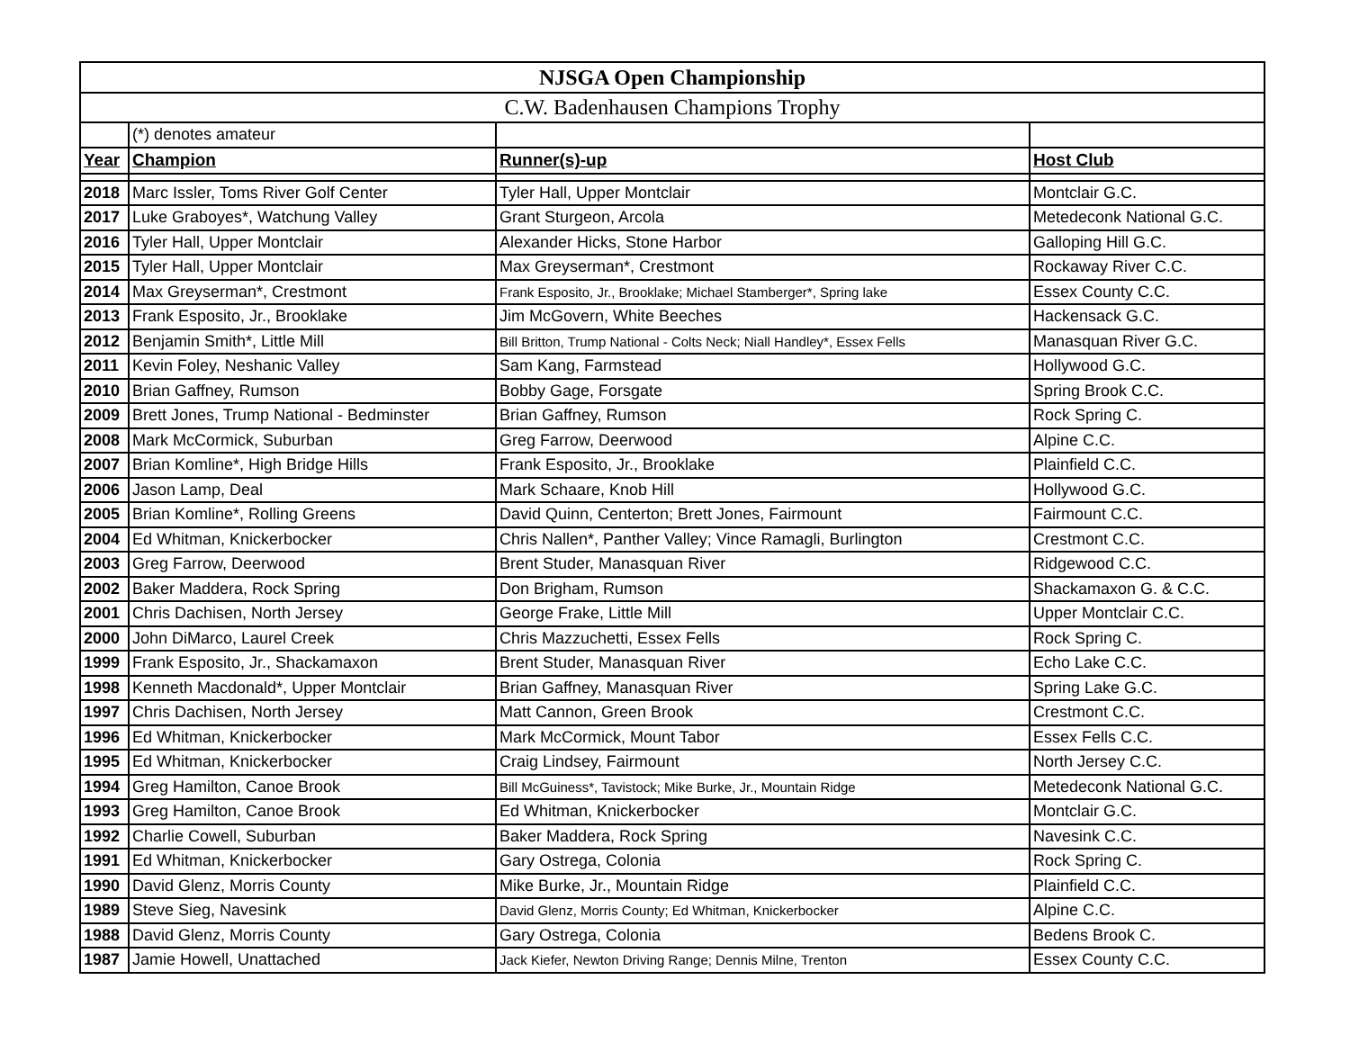| NJSGA Open Championship | | | |
| C.W. Badenhausen Champions Trophy | | | |
| | (*) denotes amateur | | |
| Year | Champion | Runner(s)-up | Host Club |
| 2018 | Marc Issler, Toms River Golf Center | Tyler Hall, Upper Montclair | Montclair G.C. |
| 2017 | Luke Graboyes*, Watchung Valley | Grant Sturgeon, Arcola | Metedeconk National G.C. |
| 2016 | Tyler Hall, Upper Montclair | Alexander Hicks, Stone Harbor | Galloping Hill G.C. |
| 2015 | Tyler Hall, Upper Montclair | Max Greyserman*, Crestmont | Rockaway River C.C. |
| 2014 | Max Greyserman*, Crestmont | Frank Esposito, Jr., Brooklake; Michael Stamberger*, Spring lake | Essex County C.C. |
| 2013 | Frank Esposito, Jr., Brooklake | Jim McGovern, White Beeches | Hackensack G.C. |
| 2012 | Benjamin Smith*, Little Mill | Bill Britton, Trump National - Colts Neck; Niall Handley*, Essex Fells | Manasquan River G.C. |
| 2011 | Kevin Foley, Neshanic Valley | Sam Kang, Farmstead | Hollywood G.C. |
| 2010 | Brian Gaffney, Rumson | Bobby Gage, Forsgate | Spring Brook C.C. |
| 2009 | Brett Jones, Trump National - Bedminster | Brian Gaffney, Rumson | Rock Spring C. |
| 2008 | Mark McCormick, Suburban | Greg Farrow, Deerwood | Alpine C.C. |
| 2007 | Brian Komline*, High Bridge Hills | Frank Esposito, Jr., Brooklake | Plainfield C.C. |
| 2006 | Jason Lamp, Deal | Mark Schaare, Knob Hill | Hollywood G.C. |
| 2005 | Brian Komline*, Rolling Greens | David Quinn, Centerton; Brett Jones, Fairmount | Fairmount C.C. |
| 2004 | Ed Whitman, Knickerbocker | Chris Nallen*, Panther Valley; Vince Ramagli, Burlington | Crestmont C.C. |
| 2003 | Greg Farrow, Deerwood | Brent Studer, Manasquan River | Ridgewood C.C. |
| 2002 | Baker Maddera, Rock Spring | Don Brigham, Rumson | Shackamaxon G. & C.C. |
| 2001 | Chris Dachisen, North Jersey | George Frake, Little Mill | Upper Montclair C.C. |
| 2000 | John DiMarco, Laurel Creek | Chris Mazzuchetti, Essex Fells | Rock Spring C. |
| 1999 | Frank Esposito, Jr., Shackamaxon | Brent Studer, Manasquan River | Echo Lake C.C. |
| 1998 | Kenneth Macdonald*, Upper Montclair | Brian Gaffney, Manasquan River | Spring Lake G.C. |
| 1997 | Chris Dachisen, North Jersey | Matt Cannon, Green Brook | Crestmont C.C. |
| 1996 | Ed Whitman, Knickerbocker | Mark McCormick, Mount Tabor | Essex Fells C.C. |
| 1995 | Ed Whitman, Knickerbocker | Craig Lindsey, Fairmount | North Jersey C.C. |
| 1994 | Greg Hamilton, Canoe Brook | Bill McGuiness*, Tavistock; Mike Burke, Jr., Mountain Ridge | Metedeconk National G.C. |
| 1993 | Greg Hamilton, Canoe Brook | Ed Whitman, Knickerbocker | Montclair G.C. |
| 1992 | Charlie Cowell, Suburban | Baker Maddera, Rock Spring | Navesink C.C. |
| 1991 | Ed Whitman, Knickerbocker | Gary Ostrega, Colonia | Rock Spring C. |
| 1990 | David Glenz, Morris County | Mike Burke, Jr., Mountain Ridge | Plainfield C.C. |
| 1989 | Steve Sieg, Navesink | David Glenz, Morris County; Ed Whitman, Knickerbocker | Alpine C.C. |
| 1988 | David Glenz, Morris County | Gary Ostrega, Colonia | Bedens Brook C. |
| 1987 | Jamie Howell, Unattached | Jack Kiefer, Newton Driving Range; Dennis Milne, Trenton | Essex County C.C. |